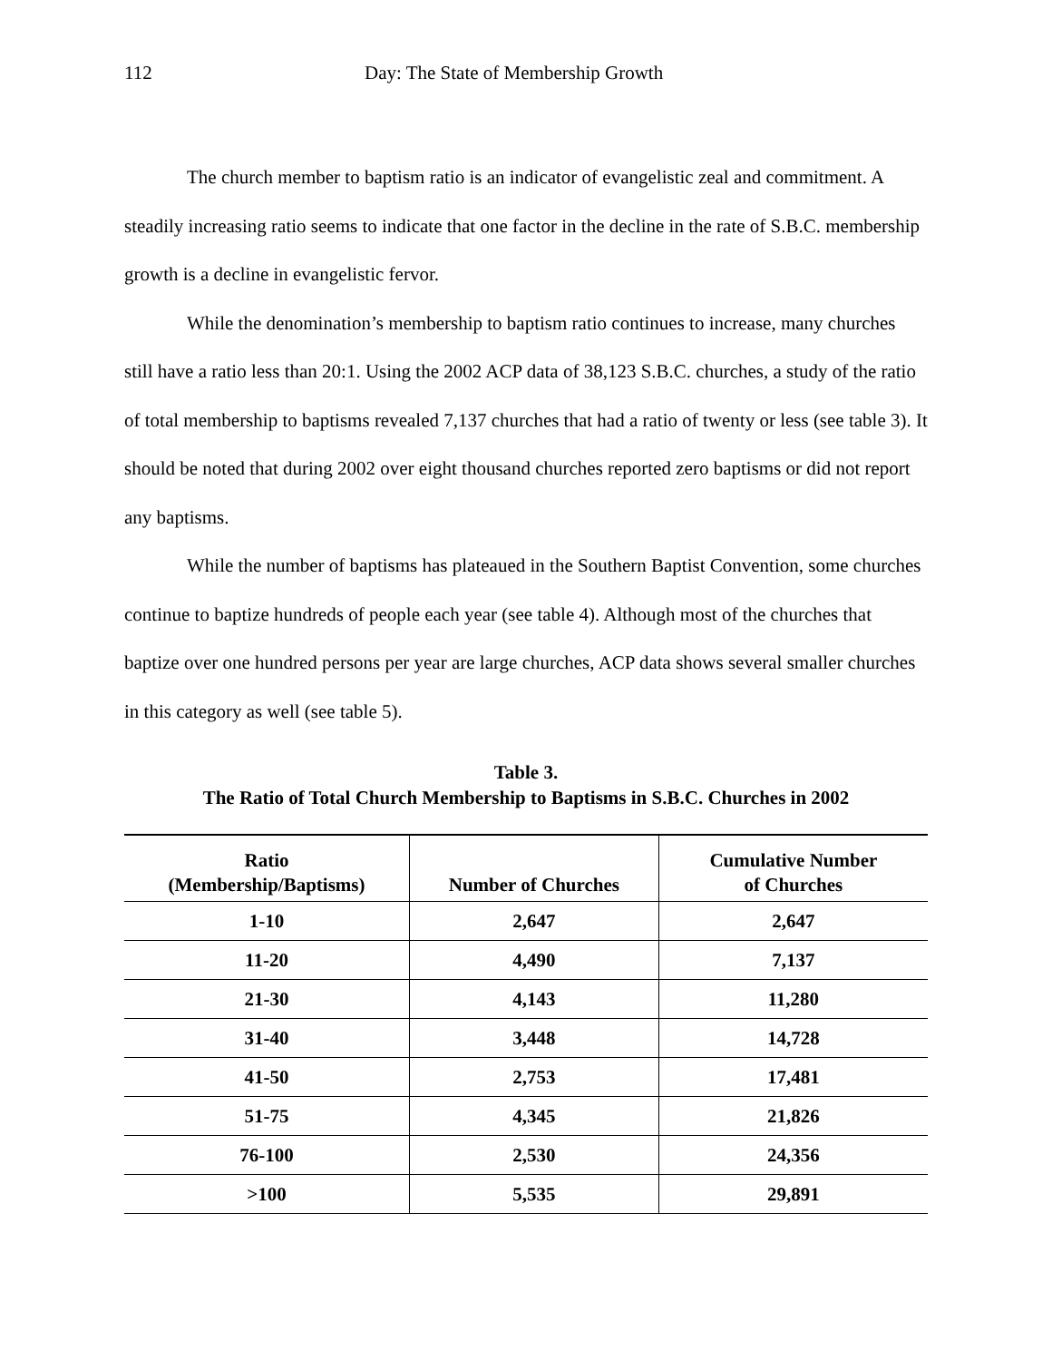112 Day: The State of Membership Growth
The church member to baptism ratio is an indicator of evangelistic zeal and commitment. A steadily increasing ratio seems to indicate that one factor in the decline in the rate of S.B.C. membership growth is a decline in evangelistic fervor.
While the denomination’s membership to baptism ratio continues to increase, many churches still have a ratio less than 20:1. Using the 2002 ACP data of 38,123 S.B.C. churches, a study of the ratio of total membership to baptisms revealed 7,137 churches that had a ratio of twenty or less (see table 3). It should be noted that during 2002 over eight thousand churches reported zero baptisms or did not report any baptisms.
While the number of baptisms has plateaued in the Southern Baptist Convention, some churches continue to baptize hundreds of people each year (see table 4). Although most of the churches that baptize over one hundred persons per year are large churches, ACP data shows several smaller churches in this category as well (see table 5).
Table 3.
The Ratio of Total Church Membership to Baptisms in S.B.C. Churches in 2002
| Ratio (Membership/Baptisms) | Number of Churches | Cumulative Number of Churches |
| --- | --- | --- |
| 1-10 | 2,647 | 2,647 |
| 11-20 | 4,490 | 7,137 |
| 21-30 | 4,143 | 11,280 |
| 31-40 | 3,448 | 14,728 |
| 41-50 | 2,753 | 17,481 |
| 51-75 | 4,345 | 21,826 |
| 76-100 | 2,530 | 24,356 |
| >100 | 5,535 | 29,891 |